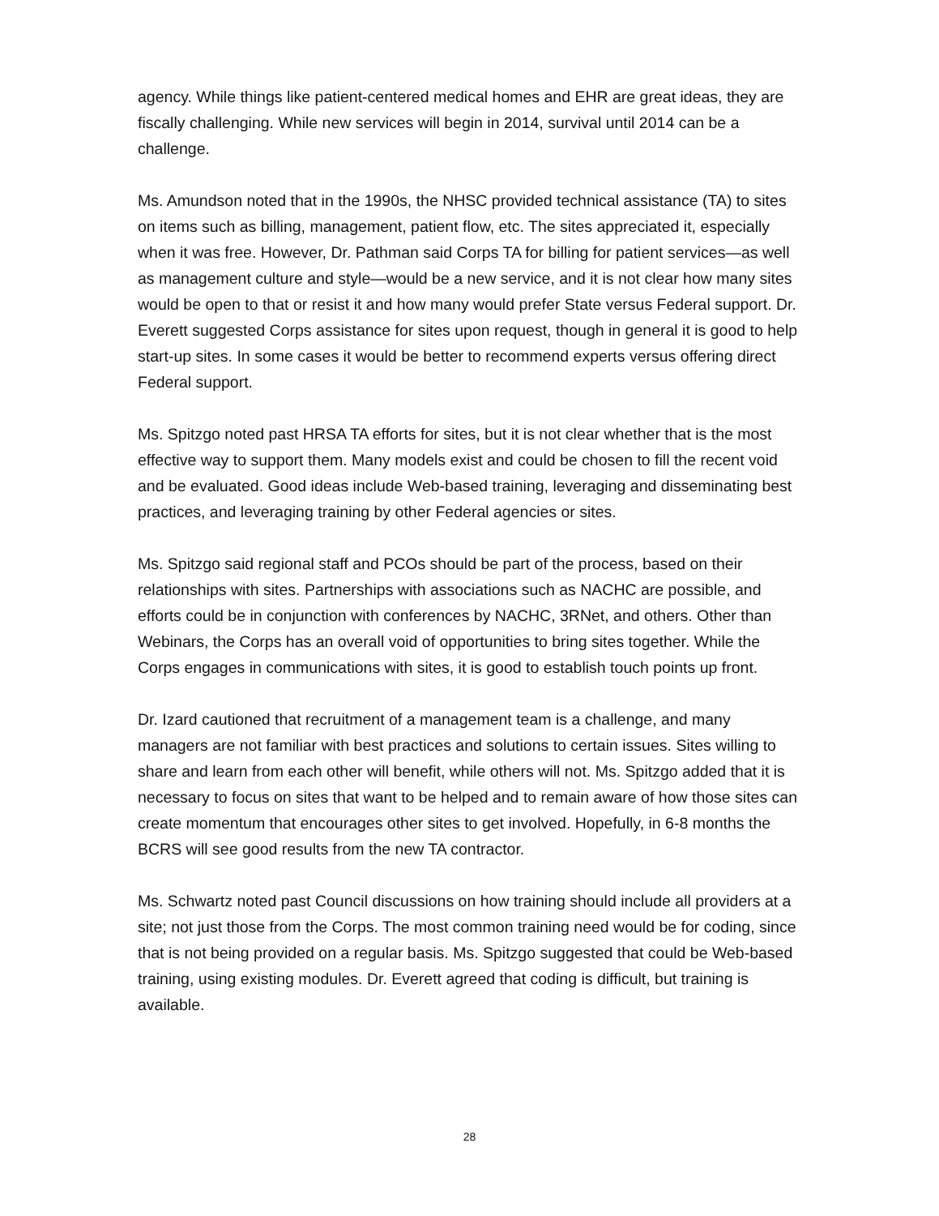agency. While things like patient-centered medical homes and EHR are great ideas, they are fiscally challenging. While new services will begin in 2014, survival until 2014 can be a challenge.
Ms. Amundson noted that in the 1990s, the NHSC provided technical assistance (TA) to sites on items such as billing, management, patient flow, etc. The sites appreciated it, especially when it was free. However, Dr. Pathman said Corps TA for billing for patient services—as well as management culture and style—would be a new service, and it is not clear how many sites would be open to that or resist it and how many would prefer State versus Federal support. Dr. Everett suggested Corps assistance for sites upon request, though in general it is good to help start-up sites. In some cases it would be better to recommend experts versus offering direct Federal support.
Ms. Spitzgo noted past HRSA TA efforts for sites, but it is not clear whether that is the most effective way to support them. Many models exist and could be chosen to fill the recent void and be evaluated. Good ideas include Web-based training, leveraging and disseminating best practices, and leveraging training by other Federal agencies or sites.
Ms. Spitzgo said regional staff and PCOs should be part of the process, based on their relationships with sites. Partnerships with associations such as NACHC are possible, and efforts could be in conjunction with conferences by NACHC, 3RNet, and others. Other than Webinars, the Corps has an overall void of opportunities to bring sites together. While the Corps engages in communications with sites, it is good to establish touch points up front.
Dr. Izard cautioned that recruitment of a management team is a challenge, and many managers are not familiar with best practices and solutions to certain issues. Sites willing to share and learn from each other will benefit, while others will not. Ms. Spitzgo added that it is necessary to focus on sites that want to be helped and to remain aware of how those sites can create momentum that encourages other sites to get involved. Hopefully, in 6-8 months the BCRS will see good results from the new TA contractor.
Ms. Schwartz noted past Council discussions on how training should include all providers at a site; not just those from the Corps. The most common training need would be for coding, since that is not being provided on a regular basis. Ms. Spitzgo suggested that could be Web-based training, using existing modules. Dr. Everett agreed that coding is difficult, but training is available.
28